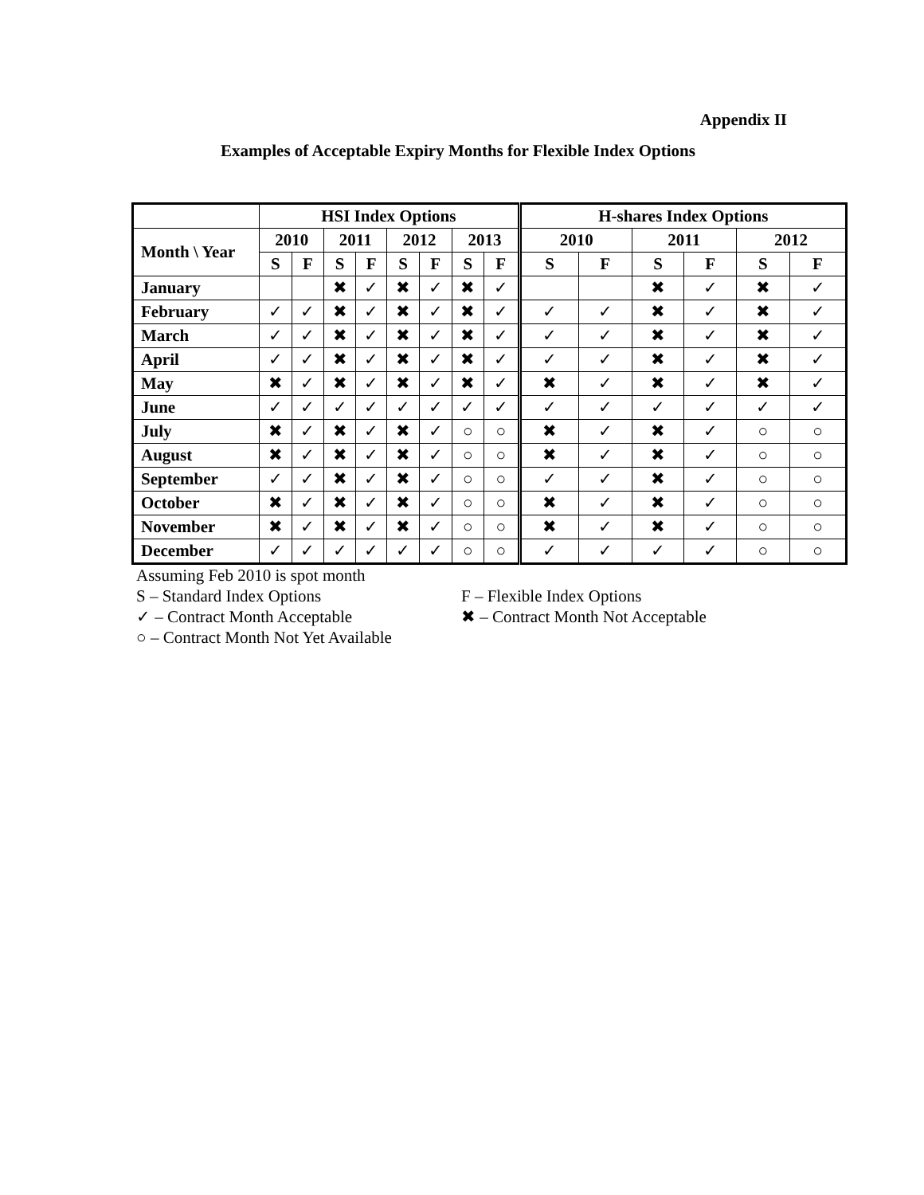Appendix II
Examples of Acceptable Expiry Months for Flexible Index Options
| | HSI Index Options | | | | | | | | H-shares Index Options | | | | | |
| --- | --- | --- | --- | --- | --- | --- | --- | --- | --- | --- | --- | --- | --- | --- |
| Month \ Year | 2010 | | 2011 | | 2012 | | 2013 | | 2010 | | 2011 | | 2012 | |
| | S | F | S | F | S | F | S | F | S | F | S | F | S | F |
| January | | | ✖ | ✓ | ✖ | ✓ | ✖ | ✓ | | | ✖ | ✓ | ✖ | ✓ |
| February | ✓ | ✓ | ✖ | ✓ | ✖ | ✓ | ✖ | ✓ | ✓ | ✓ | ✖ | ✓ | ✖ | ✓ |
| March | ✓ | ✓ | ✖ | ✓ | ✖ | ✓ | ✖ | ✓ | ✓ | ✓ | ✖ | ✓ | ✖ | ✓ |
| April | ✓ | ✓ | ✖ | ✓ | ✖ | ✓ | ✖ | ✓ | ✓ | ✓ | ✖ | ✓ | ✖ | ✓ |
| May | ✖ | ✓ | ✖ | ✓ | ✖ | ✓ | ✖ | ✓ | ✖ | ✓ | ✖ | ✓ | ✖ | ✓ |
| June | ✓ | ✓ | ✓ | ✓ | ✓ | ✓ | ✓ | ✓ | ✓ | ✓ | ✓ | ✓ | ✓ | ✓ |
| July | ✖ | ✓ | ✖ | ✓ | ✖ | ✓ | ○ | ○ | ✖ | ✓ | ✖ | ✓ | ○ | ○ |
| August | ✖ | ✓ | ✖ | ✓ | ✖ | ✓ | ○ | ○ | ✖ | ✓ | ✖ | ✓ | ○ | ○ |
| September | ✓ | ✓ | ✖ | ✓ | ✖ | ✓ | ○ | ○ | ✓ | ✓ | ✖ | ✓ | ○ | ○ |
| October | ✖ | ✓ | ✖ | ✓ | ✖ | ✓ | ○ | ○ | ✖ | ✓ | ✖ | ✓ | ○ | ○ |
| November | ✖ | ✓ | ✖ | ✓ | ✖ | ✓ | ○ | ○ | ✖ | ✓ | ✖ | ✓ | ○ | ○ |
| December | ✓ | ✓ | ✓ | ✓ | ✓ | ✓ | ○ | ○ | ✓ | ✓ | ✓ | ✓ | ○ | ○ |
Assuming Feb 2010 is spot month
S – Standard Index Options F – Flexible Index Options
✓ – Contract Month Acceptable ✖ – Contract Month Not Acceptable
○ – Contract Month Not Yet Available